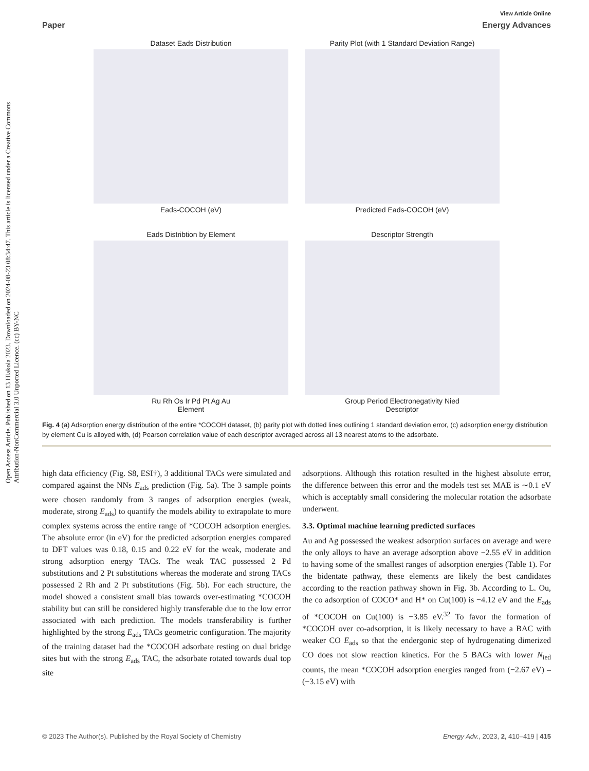Open Access Article. Published on 13 Hlakola 2023. Downloaded on 2024-08-23 08:34:47. This article is licensed under a Creative Commons Attribution-NonCommercial 3.0 Unported Licence. (cc) BY-NC
View Article Online
Paper Energy Advances
Dataset Eads Distribution
Eads-COCOH (eV)
Parity Plot (with 1 Standard Deviation Range)
Predicted Eads-COCOH (eV)
Eads Distribtion by Element
Ru Rh Os Ir Pd Pt Ag Au
Element
Descriptor Strength
Group Period Electronegativity Nied
Descriptor
Fig. 4 (a) Adsorption energy distribution of the entire *COCOH dataset, (b) parity plot with dotted lines outlining 1 standard deviation error, (c) adsorption energy distribution by element Cu is alloyed with, (d) Pearson correlation value of each descriptor averaged across all 13 nearest atoms to the adsorbate.
high data efficiency (Fig. S8, ESI†), 3 additional TACs were simulated and compared against the NNs E<sub>ads</sub> prediction (Fig. 5a). The 3 sample points were chosen randomly from 3 ranges of adsorption energies (weak, moderate, strong E<sub>ads</sub>) to quantify the models ability to extrapolate to more complex systems across the entire range of *COCOH adsorption energies. The absolute error (in eV) for the predicted adsorption energies compared to DFT values was 0.18, 0.15 and 0.22 eV for the weak, moderate and strong adsorption energy TACs. The weak TAC possessed 2 Pd substitutions and 2 Pt substitutions whereas the moderate and strong TACs possessed 2 Rh and 2 Pt substitutions (Fig. 5b). For each structure, the model showed a consistent small bias towards over-estimating *COCOH stability but can still be considered highly transferable due to the low error associated with each prediction. The models transferability is further highlighted by the strong E<sub>ads</sub> TACs geometric configuration. The majority of the training dataset had the *COCOH adsorbate resting on dual bridge sites but with the strong E<sub>ads</sub> TAC, the adsorbate rotated towards dual top site
adsorptions. Although this rotation resulted in the highest absolute error, the difference between this error and the models test set MAE is ∼0.1 eV which is acceptably small considering the molecular rotation the adsorbate underwent.
3.3. Optimal machine learning predicted surfaces
Au and Ag possessed the weakest adsorption surfaces on average and were the only alloys to have an average adsorption above −2.55 eV in addition to having some of the smallest ranges of adsorption energies (Table 1). For the bidentate pathway, these elements are likely the best candidates according to the reaction pathway shown in Fig. 3b. According to L. Ou, the co adsorption of COCO* and H* on Cu(100) is −4.12 eV and the E<sub>ads</sub> of *COCOH on Cu(100) is −3.85 eV.<sup>32</sup> To favor the formation of *COCOH over co-adsorption, it is likely necessary to have a BAC with weaker CO E<sub>ads</sub> so that the endergonic step of hydrogenating dimerized CO does not slow reaction kinetics. For the 5 BACs with lower N<sub>ied</sub> counts, the mean *COCOH adsorption energies ranged from (−2.67 eV) – (−3.15 eV) with
© 2023 The Author(s). Published by the Royal Society of Chemistry Energy Adv., 2023, 2, 410–419 | 415